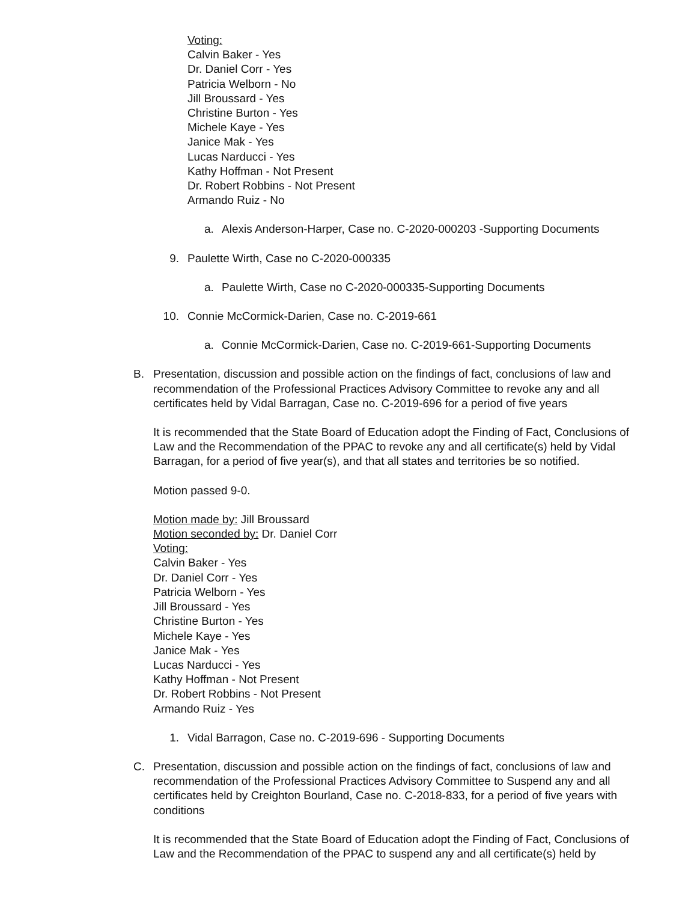Voting:
Calvin Baker - Yes
Dr. Daniel Corr - Yes
Patricia Welborn - No
Jill Broussard - Yes
Christine Burton - Yes
Michele Kaye - Yes
Janice Mak - Yes
Lucas Narducci - Yes
Kathy Hoffman - Not Present
Dr. Robert Robbins - Not Present
Armando Ruiz - No
a. Alexis Anderson-Harper, Case no. C-2020-000203 -Supporting Documents
9. Paulette Wirth, Case no C-2020-000335
a. Paulette Wirth, Case no C-2020-000335-Supporting Documents
10. Connie McCormick-Darien, Case no. C-2019-661
a. Connie McCormick-Darien, Case no. C-2019-661-Supporting Documents
B. Presentation, discussion and possible action on the findings of fact, conclusions of law and recommendation of the Professional Practices Advisory Committee to revoke any and all certificates held by Vidal Barragan, Case no. C-2019-696 for a period of five years
It is recommended that the State Board of Education adopt the Finding of Fact, Conclusions of Law and the Recommendation of the PPAC to revoke any and all certificate(s) held by Vidal Barragan, for a period of five year(s), and that all states and territories be so notified.
Motion passed 9-0.
Motion made by: Jill Broussard
Motion seconded by: Dr. Daniel Corr
Voting:
Calvin Baker - Yes
Dr. Daniel Corr - Yes
Patricia Welborn - Yes
Jill Broussard - Yes
Christine Burton - Yes
Michele Kaye - Yes
Janice Mak - Yes
Lucas Narducci - Yes
Kathy Hoffman - Not Present
Dr. Robert Robbins - Not Present
Armando Ruiz - Yes
1. Vidal Barragon, Case no. C-2019-696 - Supporting Documents
C. Presentation, discussion and possible action on the findings of fact, conclusions of law and recommendation of the Professional Practices Advisory Committee to Suspend any and all certificates held by Creighton Bourland, Case no. C-2018-833, for a period of five years with conditions
It is recommended that the State Board of Education adopt the Finding of Fact, Conclusions of Law and the Recommendation of the PPAC to suspend any and all certificate(s) held by